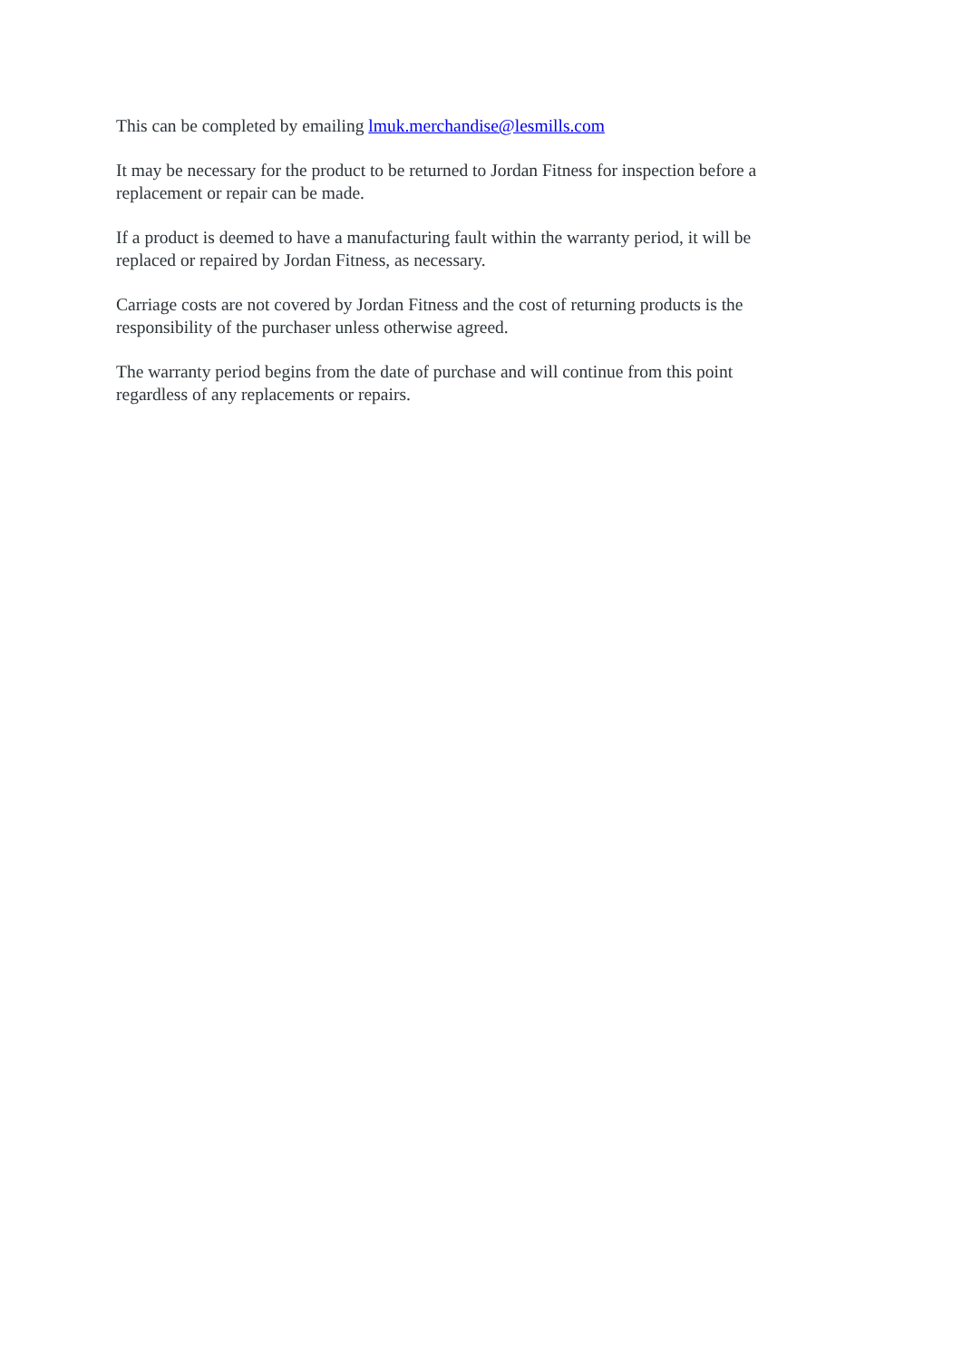This can be completed by emailing lmuk.merchandise@lesmills.com
It may be necessary for the product to be returned to Jordan Fitness for inspection before a
replacement or repair can be made.
If a product is deemed to have a manufacturing fault within the warranty period, it will be
replaced or repaired by Jordan Fitness, as necessary.
Carriage costs are not covered by Jordan Fitness and the cost of returning products is the
responsibility of the purchaser unless otherwise agreed.
The warranty period begins from the date of purchase and will continue from this point
regardless of any replacements or repairs.